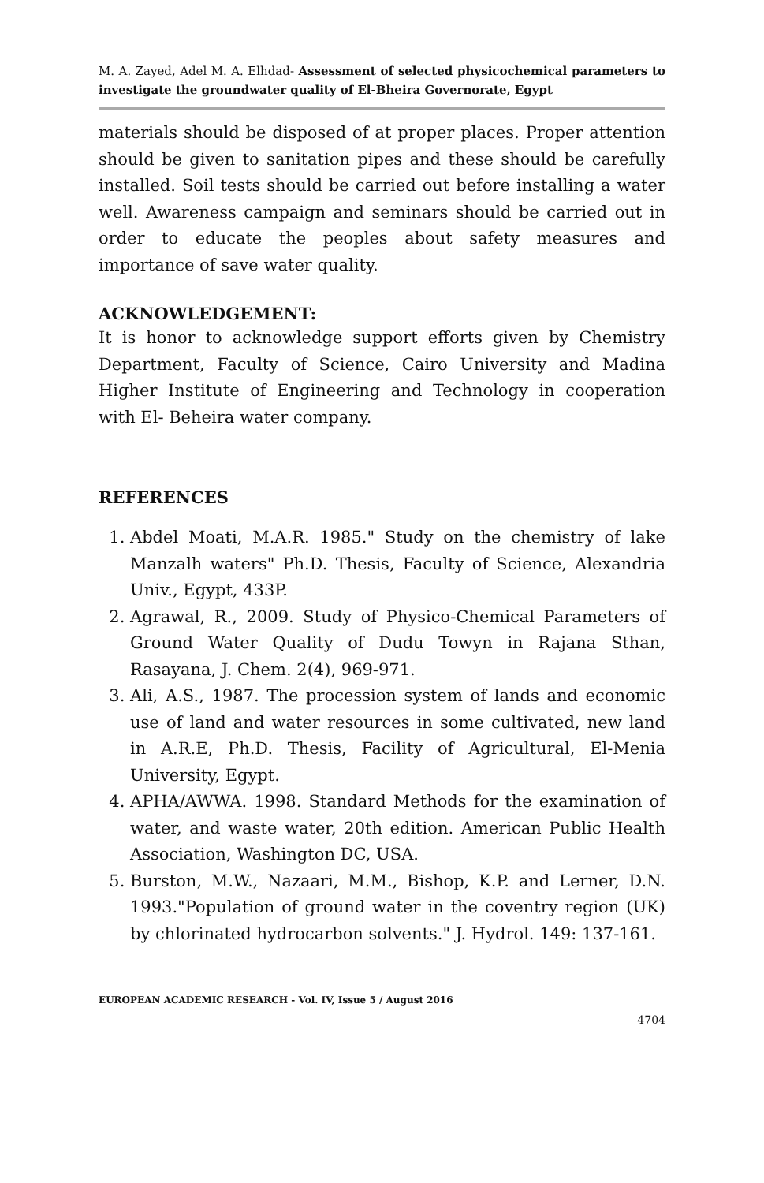M. A. Zayed, Adel M. A. Elhdad- Assessment of selected physicochemical parameters to investigate the groundwater quality of El-Bheira Governorate, Egypt
materials should be disposed of at proper places. Proper attention should be given to sanitation pipes and these should be carefully installed. Soil tests should be carried out before installing a water well. Awareness campaign and seminars should be carried out in order to educate the peoples about safety measures and importance of save water quality.
ACKNOWLEDGEMENT:
It is honor to acknowledge support efforts given by Chemistry Department, Faculty of Science, Cairo University and Madina Higher Institute of Engineering and Technology in cooperation with El- Beheira water company.
REFERENCES
1. Abdel Moati, M.A.R. 1985." Study on the chemistry of lake Manzalh waters" Ph.D. Thesis, Faculty of Science, Alexandria Univ., Egypt, 433P.
2. Agrawal, R., 2009. Study of Physico-Chemical Parameters of Ground Water Quality of Dudu Towyn in Rajana Sthan, Rasayana, J. Chem. 2(4), 969-971.
3. Ali, A.S., 1987. The procession system of lands and economic use of land and water resources in some cultivated, new land in A.R.E, Ph.D. Thesis, Facility of Agricultural, El-Menia University, Egypt.
4. APHA/AWWA. 1998. Standard Methods for the examination of water, and waste water, 20th edition. American Public Health Association, Washington DC, USA.
5. Burston, M.W., Nazaari, M.M., Bishop, K.P. and Lerner, D.N. 1993."Population of ground water in the coventry region (UK) by chlorinated hydrocarbon solvents." J. Hydrol. 149: 137-161.
EUROPEAN ACADEMIC RESEARCH - Vol. IV, Issue 5 / August 2016
4704